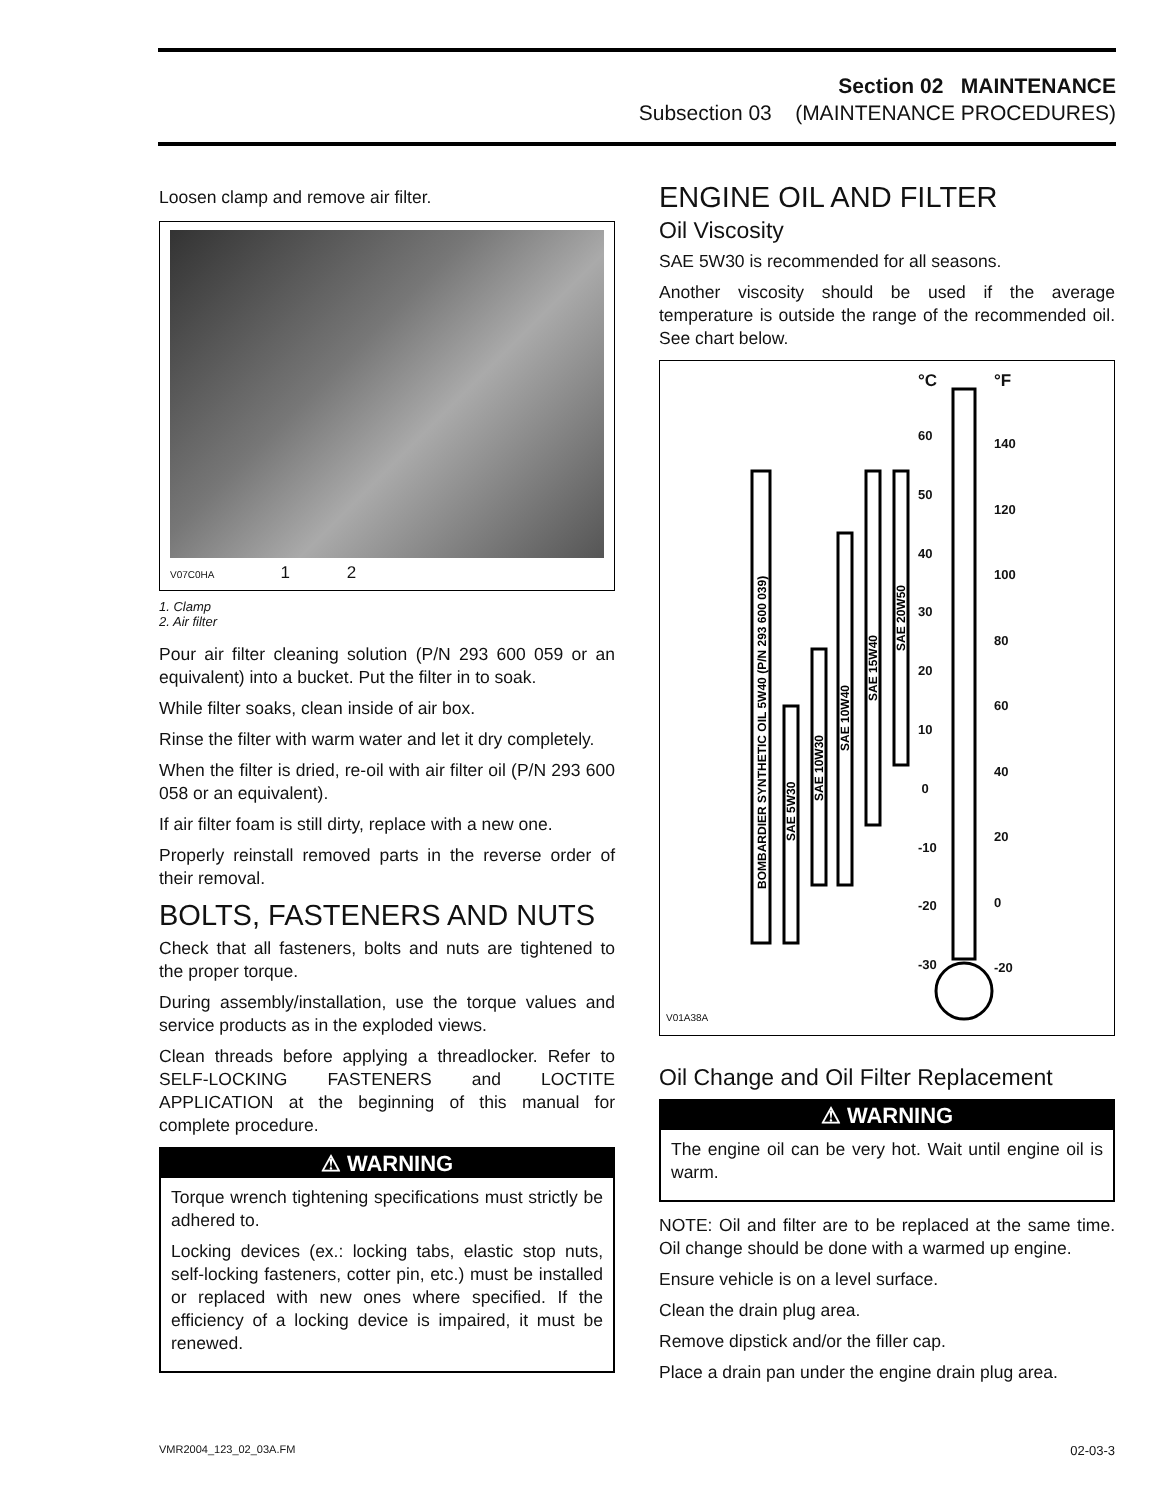Section 02 MAINTENANCE
Subsection 03 (MAINTENANCE PROCEDURES)
Loosen clamp and remove air filter.
V07C0HA 1 2
1. Clamp
2. Air filter
Pour air filter cleaning solution (P/N 293 600 059 or an equivalent) into a bucket. Put the filter in to soak.
While filter soaks, clean inside of air box.
Rinse the filter with warm water and let it dry completely.
When the filter is dried, re-oil with air filter oil (P/N 293 600 058 or an equivalent).
If air filter foam is still dirty, replace with a new one.
Properly reinstall removed parts in the reverse order of their removal.
BOLTS, FASTENERS AND NUTS
Check that all fasteners, bolts and nuts are tightened to the proper torque.
During assembly/installation, use the torque values and service products as in the exploded views.
Clean threads before applying a threadlocker. Refer to SELF-LOCKING FASTENERS and LOCTITE APPLICATION at the beginning of this manual for complete procedure.
⚠ WARNING
Torque wrench tightening specifications must strictly be adhered to.
Locking devices (ex.: locking tabs, elastic stop nuts, self-locking fasteners, cotter pin, etc.) must be installed or replaced with new ones where specified. If the efficiency of a locking device is impaired, it must be renewed.
ENGINE OIL AND FILTER
Oil Viscosity
SAE 5W30 is recommended for all seasons.
Another viscosity should be used if the average temperature is outside the range of the recommended oil. See chart below.
BOMBARDIER SYNTHETIC OIL 5W40 (P/N 293 600 039)
SAE 5W30
SAE 10W30
SAE 10W40
SAE 15W40
SAE 20W50
°C °F
60
50
40
30
20
10
0
-10
-20
-30
140
120
100
80
60
40
20
0
-20
V01A38A
Oil Change and Oil Filter Replacement
⚠ WARNING
The engine oil can be very hot. Wait until engine oil is warm.
NOTE: Oil and filter are to be replaced at the same time. Oil change should be done with a warmed up engine.
Ensure vehicle is on a level surface.
Clean the drain plug area.
Remove dipstick and/or the filler cap.
Place a drain pan under the engine drain plug area.
VMR2004_123_02_03A.FM 02-03-3